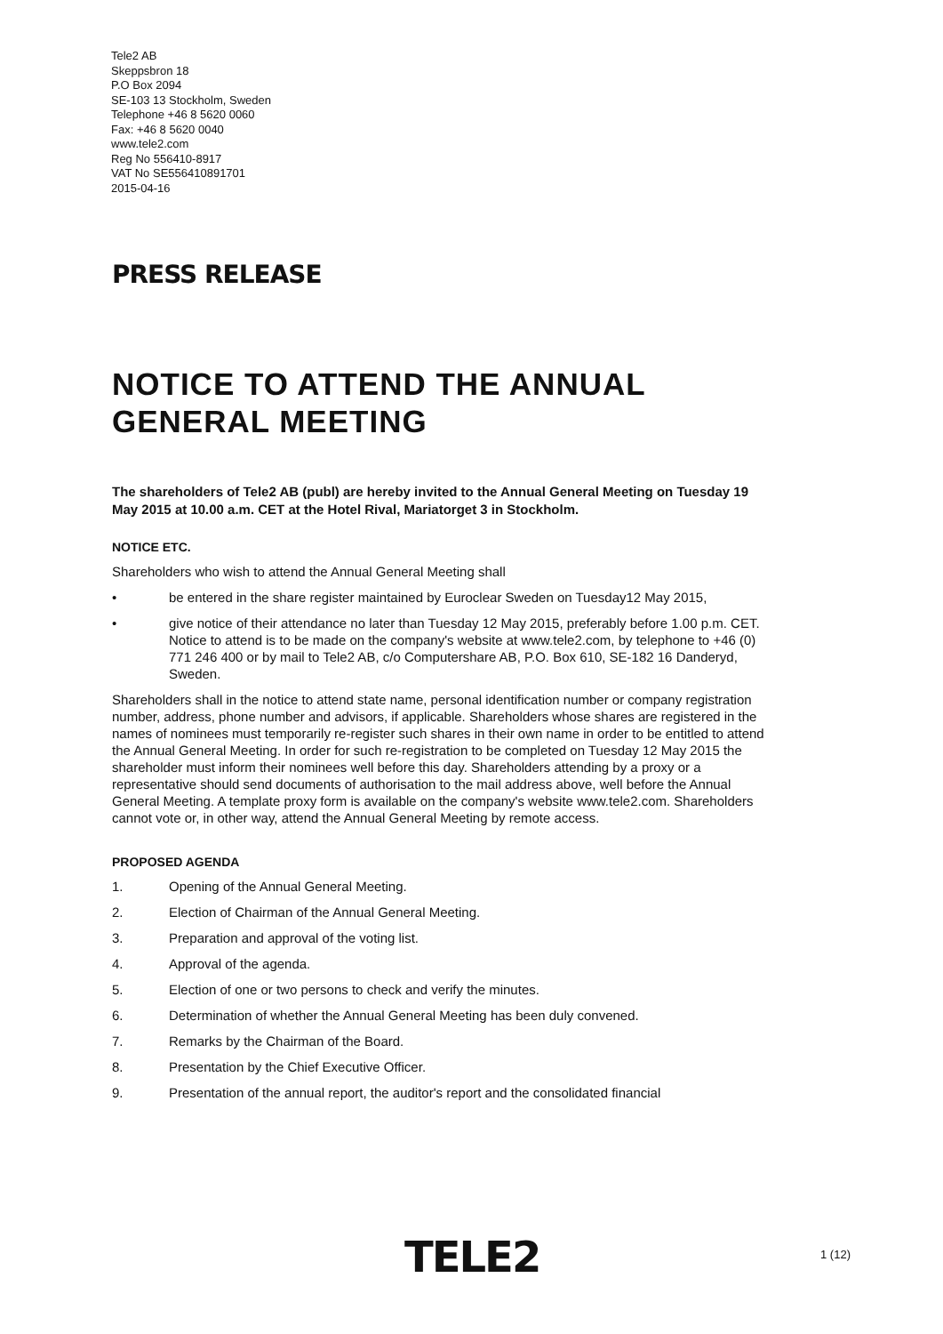Tele2 AB
Skeppsbron 18
P.O Box 2094
SE-103 13 Stockholm, Sweden
Telephone +46 8 5620 0060
Fax: +46 8 5620 0040
www.tele2.com
Reg No 556410-8917
VAT No SE556410891701
2015-04-16
PRESS RELEASE
NOTICE TO ATTEND THE ANNUAL GENERAL MEETING
The shareholders of Tele2 AB (publ) are hereby invited to the Annual General Meeting on Tuesday 19 May 2015 at 10.00 a.m. CET at the Hotel Rival, Mariatorget 3 in Stockholm.
NOTICE ETC.
Shareholders who wish to attend the Annual General Meeting shall
• be entered in the share register maintained by Euroclear Sweden on Tuesday12 May 2015,
• give notice of their attendance no later than Tuesday 12 May 2015, preferably before 1.00 p.m. CET. Notice to attend is to be made on the company's website at www.tele2.com, by telephone to +46 (0) 771 246 400 or by mail to Tele2 AB, c/o Computershare AB, P.O. Box 610, SE-182 16 Danderyd, Sweden.
Shareholders shall in the notice to attend state name, personal identification number or company registration number, address, phone number and advisors, if applicable. Shareholders whose shares are registered in the names of nominees must temporarily re-register such shares in their own name in order to be entitled to attend the Annual General Meeting. In order for such re-registration to be completed on Tuesday 12 May 2015 the shareholder must inform their nominees well before this day. Shareholders attending by a proxy or a representative should send documents of authorisation to the mail address above, well before the Annual General Meeting. A template proxy form is available on the company's website www.tele2.com. Shareholders cannot vote or, in other way, attend the Annual General Meeting by remote access.
PROPOSED AGENDA
1. Opening of the Annual General Meeting.
2. Election of Chairman of the Annual General Meeting.
3. Preparation and approval of the voting list.
4. Approval of the agenda.
5. Election of one or two persons to check and verify the minutes.
6. Determination of whether the Annual General Meeting has been duly convened.
7. Remarks by the Chairman of the Board.
8. Presentation by the Chief Executive Officer.
9. Presentation of the annual report, the auditor's report and the consolidated financial
TELE2 1 (12)